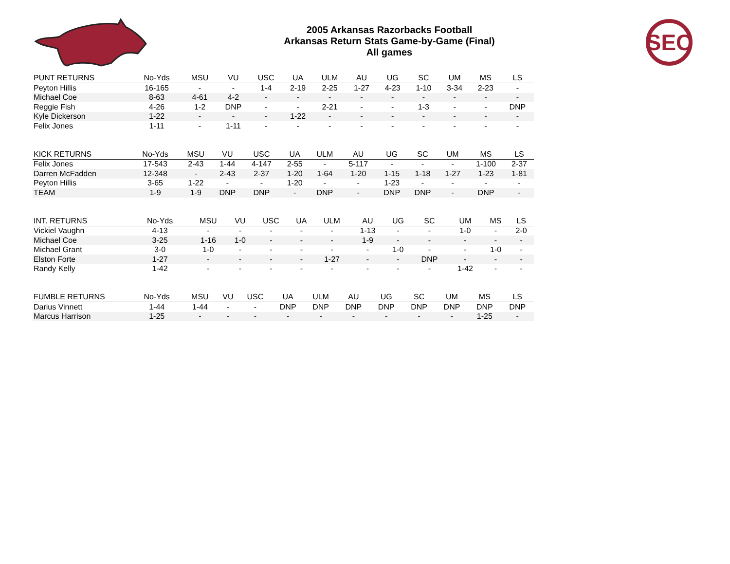2005 Arkansas Razorbacks Football
Arkansas Return Stats Game-by-Game (Final)
All games
SEC
| PUNT RETURNS | No-Yds | MSU | VU | USC | UA | ULM | AU | UG | SC | UM | MS | LS |
| --- | --- | --- | --- | --- | --- | --- | --- | --- | --- | --- | --- | --- |
| Peyton Hillis | 16-165 | - | - | 1-4 | 2-19 | 2-25 | 1-27 | 4-23 | 1-10 | 3-34 | 2-23 | - |
| Michael Coe | 8-63 | 4-61 | 4-2 | - | - | - | - | - | - | - | - | - |
| Reggie Fish | 4-26 | 1-2 | DNP | - | - | 2-21 | - | - | 1-3 | - | - | DNP |
| Kyle Dickerson | 1-22 | - | - | - | 1-22 | - | - | - | - | - | - | - |
| Felix Jones | 1-11 | - | 1-11 | - | - | - | - | - | - | - | - | - |
| KICK RETURNS | No-Yds | MSU | VU | USC | UA | ULM | AU | UG | SC | UM | MS | LS |
| --- | --- | --- | --- | --- | --- | --- | --- | --- | --- | --- | --- | --- |
| Felix Jones | 17-543 | 2-43 | 1-44 | 4-147 | 2-55 | - | 5-117 | - | - | - | 1-100 | 2-37 |
| Darren McFadden | 12-348 | - | 2-43 | 2-37 | 1-20 | 1-64 | 1-20 | 1-15 | 1-18 | 1-27 | 1-23 | 1-81 |
| Peyton Hillis | 3-65 | 1-22 | - | - | 1-20 | - | - | 1-23 | - | - | - | - |
| TEAM | 1-9 | 1-9 | DNP | DNP | - | DNP | - | DNP | DNP | - | DNP | - |
| INT. RETURNS | No-Yds | MSU | VU | USC | UA | ULM | AU | UG | SC | UM | MS | LS |
| --- | --- | --- | --- | --- | --- | --- | --- | --- | --- | --- | --- | --- |
| Vickiel Vaughn | 4-13 | - | - | - | - | - | 1-13 | - | - | 1-0 | - | 2-0 |
| Michael Coe | 3-25 | 1-16 | 1-0 | - | - | - | 1-9 | - | - | - | - | - |
| Michael Grant | 3-0 | 1-0 | - | - | - | - | - | 1-0 | - | - | 1-0 | - |
| Elston Forte | 1-27 | - | - | - | - | 1-27 | - | - | DNP | - | - | - |
| Randy Kelly | 1-42 | - | - | - | - | - | - | - | - | 1-42 | - | - |
| FUMBLE RETURNS | No-Yds | MSU | VU | USC | UA | ULM | AU | UG | SC | UM | MS | LS |
| --- | --- | --- | --- | --- | --- | --- | --- | --- | --- | --- | --- | --- |
| Darius Vinnett | 1-44 | 1-44 | - | - | DNP | DNP | DNP | DNP | DNP | DNP | DNP | DNP |
| Marcus Harrison | 1-25 | - | - | - | - | - | - | - | - | - | 1-25 | - |